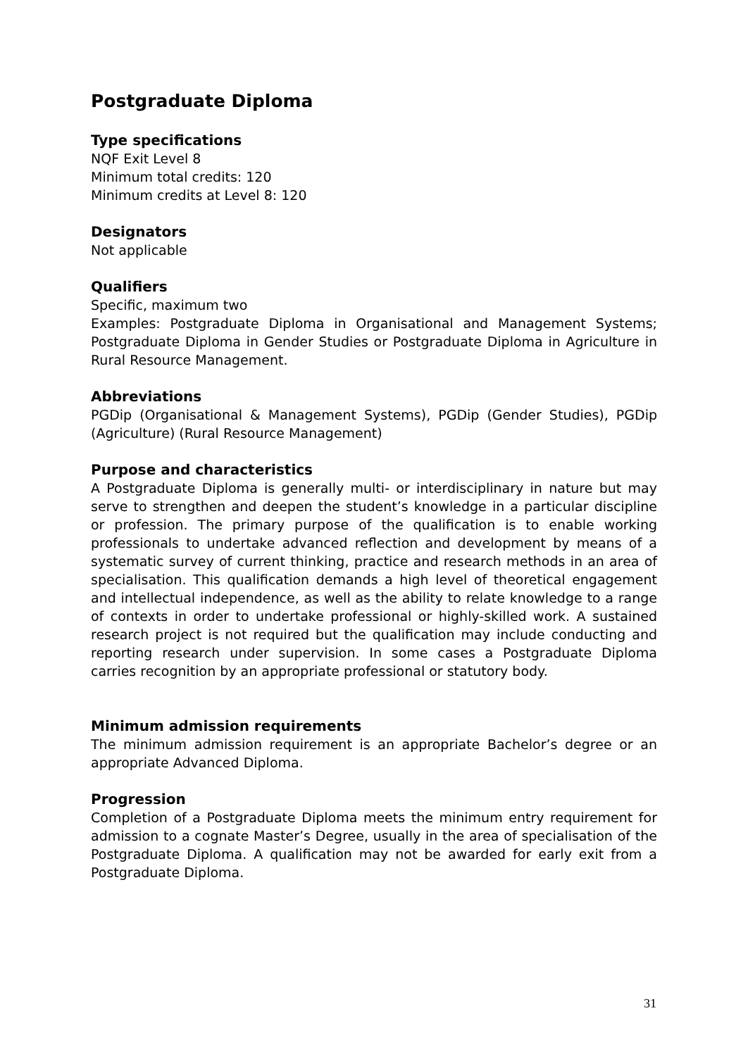Postgraduate Diploma
Type specifications
NQF Exit Level 8
Minimum total credits: 120
Minimum credits at Level 8: 120
Designators
Not applicable
Qualifiers
Specific, maximum two
Examples: Postgraduate Diploma in Organisational and Management Systems; Postgraduate Diploma in Gender Studies or Postgraduate Diploma in Agriculture in Rural Resource Management.
Abbreviations
PGDip (Organisational & Management Systems), PGDip (Gender Studies), PGDip (Agriculture) (Rural Resource Management)
Purpose and characteristics
A Postgraduate Diploma is generally multi- or interdisciplinary in nature but may serve to strengthen and deepen the student’s knowledge in a particular discipline or profession. The primary purpose of the qualification is to enable working professionals to undertake advanced reflection and development by means of a systematic survey of current thinking, practice and research methods in an area of specialisation. This qualification demands a high level of theoretical engagement and intellectual independence, as well as the ability to relate knowledge to a range of contexts in order to undertake professional or highly-skilled work. A sustained research project is not required but the qualification may include conducting and reporting research under supervision. In some cases a Postgraduate Diploma carries recognition by an appropriate professional or statutory body.
Minimum admission requirements
The minimum admission requirement is an appropriate Bachelor’s degree or an appropriate Advanced Diploma.
Progression
Completion of a Postgraduate Diploma meets the minimum entry requirement for admission to a cognate Master’s Degree, usually in the area of specialisation of the Postgraduate Diploma. A qualification may not be awarded for early exit from a Postgraduate Diploma.
31